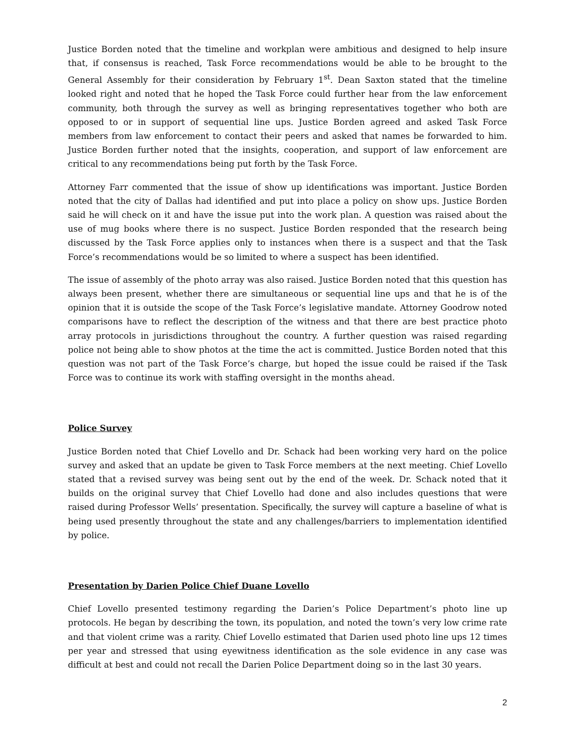Justice Borden noted that the timeline and workplan were ambitious and designed to help insure that, if consensus is reached, Task Force recommendations would be able to be brought to the General Assembly for their consideration by February 1<sup>st</sup>. Dean Saxton stated that the timeline looked right and noted that he hoped the Task Force could further hear from the law enforcement community, both through the survey as well as bringing representatives together who both are opposed to or in support of sequential line ups. Justice Borden agreed and asked Task Force members from law enforcement to contact their peers and asked that names be forwarded to him. Justice Borden further noted that the insights, cooperation, and support of law enforcement are critical to any recommendations being put forth by the Task Force.
Attorney Farr commented that the issue of show up identifications was important. Justice Borden noted that the city of Dallas had identified and put into place a policy on show ups. Justice Borden said he will check on it and have the issue put into the work plan. A question was raised about the use of mug books where there is no suspect. Justice Borden responded that the research being discussed by the Task Force applies only to instances when there is a suspect and that the Task Force’s recommendations would be so limited to where a suspect has been identified.
The issue of assembly of the photo array was also raised. Justice Borden noted that this question has always been present, whether there are simultaneous or sequential line ups and that he is of the opinion that it is outside the scope of the Task Force’s legislative mandate. Attorney Goodrow noted comparisons have to reflect the description of the witness and that there are best practice photo array protocols in jurisdictions throughout the country. A further question was raised regarding police not being able to show photos at the time the act is committed. Justice Borden noted that this question was not part of the Task Force’s charge, but hoped the issue could be raised if the Task Force was to continue its work with staffing oversight in the months ahead.
Police Survey
Justice Borden noted that Chief Lovello and Dr. Schack had been working very hard on the police survey and asked that an update be given to Task Force members at the next meeting. Chief Lovello stated that a revised survey was being sent out by the end of the week. Dr. Schack noted that it builds on the original survey that Chief Lovello had done and also includes questions that were raised during Professor Wells’ presentation. Specifically, the survey will capture a baseline of what is being used presently throughout the state and any challenges/barriers to implementation identified by police.
Presentation by Darien Police Chief Duane Lovello
Chief Lovello presented testimony regarding the Darien’s Police Department’s photo line up protocols. He began by describing the town, its population, and noted the town’s very low crime rate and that violent crime was a rarity. Chief Lovello estimated that Darien used photo line ups 12 times per year and stressed that using eyewitness identification as the sole evidence in any case was difficult at best and could not recall the Darien Police Department doing so in the last 30 years.
2